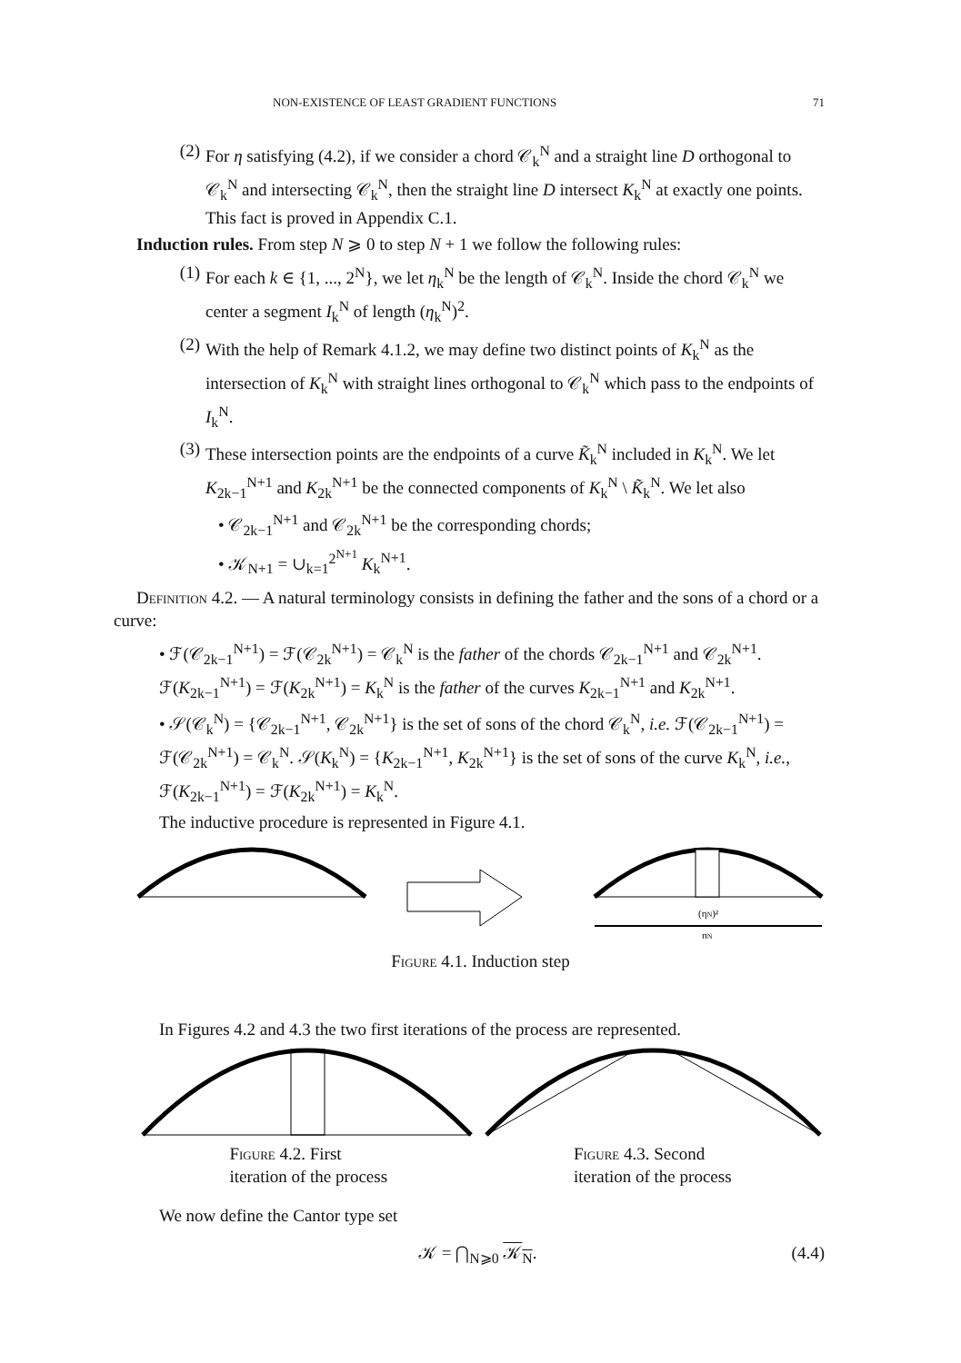NON-EXISTENCE OF LEAST GRADIENT FUNCTIONS 71
(2) For η satisfying (4.2), if we consider a chord 𝒞<sub>k</sub><sup>N</sup> and a straight line D orthogonal to 𝒞<sub>k</sub><sup>N</sup> and intersecting 𝒞<sub>k</sub><sup>N</sup>, then the straight line D intersect K<sub>k</sub><sup>N</sup> at exactly one points. This fact is proved in Appendix C.1.
Induction rules. From step N ⩾ 0 to step N + 1 we follow the following rules:
(1) For each k ∈ {1, ..., 2<sup>N</sup>}, we let η<sub>k</sub><sup>N</sup> be the length of 𝒞<sub>k</sub><sup>N</sup>. Inside the chord 𝒞<sub>k</sub><sup>N</sup> we center a segment I<sub>k</sub><sup>N</sup> of length (η<sub>k</sub><sup>N</sup>)<sup>2</sup>.
(2) With the help of Remark 4.1.2, we may define two distinct points of K<sub>k</sub><sup>N</sup> as the intersection of K<sub>k</sub><sup>N</sup> with straight lines orthogonal to 𝒞<sub>k</sub><sup>N</sup> which pass to the endpoints of I<sub>k</sub><sup>N</sup>.
(3) These intersection points are the endpoints of a curve K̃<sub>k</sub><sup>N</sup> included in K<sub>k</sub><sup>N</sup>. We let K<sub>2k−1</sub><sup>N+1</sup> and K<sub>2k</sub><sup>N+1</sup> be the connected components of K<sub>k</sub><sup>N</sup> \ K̃<sub>k</sub><sup>N</sup>. We let also
• 𝒞<sub>2k−1</sub><sup>N+1</sup> and 𝒞<sub>2k</sub><sup>N+1</sup> be the corresponding chords;
• 𝒦<sub>N+1</sub> = ∪<sub>k=1</sub><sup>2<sup>N+1</sup></sup> K<sub>k</sub><sup>N+1</sup>.
Definition 4.2. — A natural terminology consists in defining the father and the sons of a chord or a curve:
• ℱ(𝒞<sub>2k−1</sub><sup>N+1</sup>) = ℱ(𝒞<sub>2k</sub><sup>N+1</sup>) = 𝒞<sub>k</sub><sup>N</sup> is the father of the chords 𝒞<sub>2k−1</sub><sup>N+1</sup> and 𝒞<sub>2k</sub><sup>N+1</sup>. ℱ(K<sub>2k−1</sub><sup>N+1</sup>) = ℱ(K<sub>2k</sub><sup>N+1</sup>) = K<sub>k</sub><sup>N</sup> is the father of the curves K<sub>2k−1</sub><sup>N+1</sup> and K<sub>2k</sub><sup>N+1</sup>.
• 𝒮(𝒞<sub>k</sub><sup>N</sup>) = {𝒞<sub>2k−1</sub><sup>N+1</sup>, 𝒞<sub>2k</sub><sup>N+1</sup>} is the set of sons of the chord 𝒞<sub>k</sub><sup>N</sup>, i.e. ℱ(𝒞<sub>2k−1</sub><sup>N+1</sup>) = ℱ(𝒞<sub>2k</sub><sup>N+1</sup>) = 𝒞<sub>k</sub><sup>N</sup>. 𝒮(K<sub>k</sub><sup>N</sup>) = {K<sub>2k−1</sub><sup>N+1</sup>, K<sub>2k</sub><sup>N+1</sup>} is the set of sons of the curve K<sub>k</sub><sup>N</sup>, i.e., ℱ(K<sub>2k−1</sub><sup>N+1</sup>) = ℱ(K<sub>2k</sub><sup>N+1</sup>) = K<sub>k</sub><sup>N</sup>.
The inductive procedure is represented in Figure 4.1.
(ηN)²
ηN
Figure 4.1. Induction step
In Figures 4.2 and 4.3 the two first iterations of the process are represented.
Figure 4.2. First
iteration of the process
Figure 4.3. Second
iteration of the process
We now define the Cantor type set
𝒦 = ⋂<sub>N⩾0</sub> 𝒦<sub>N</sub>. (4.4)